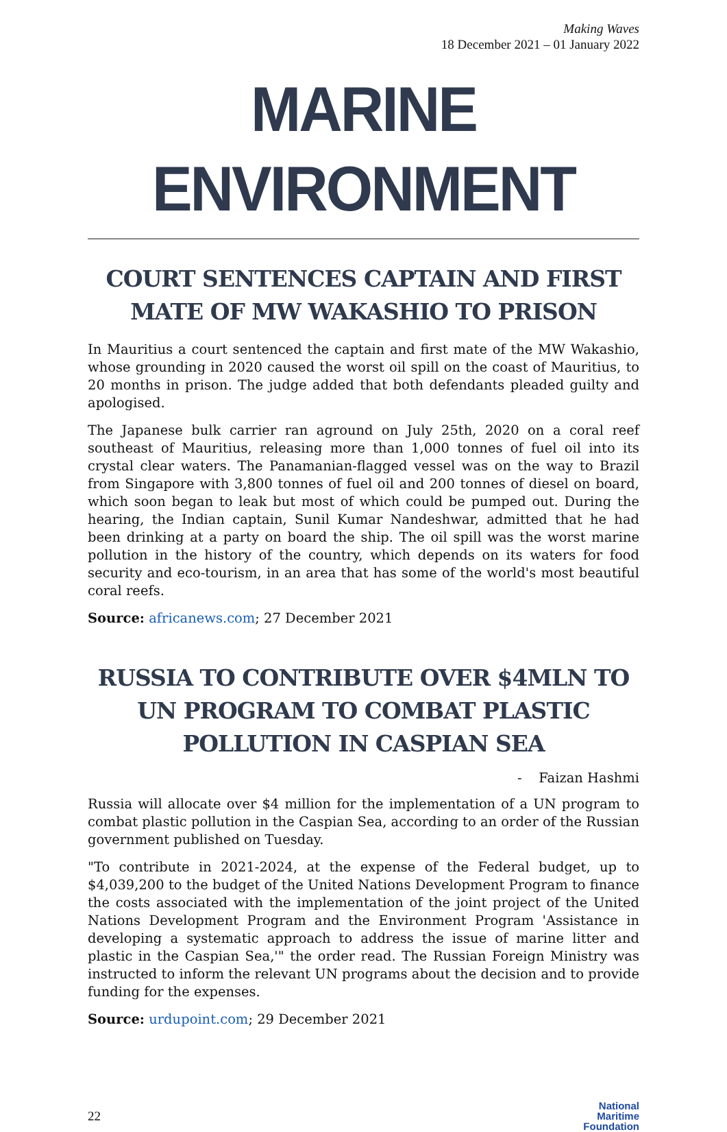Making Waves
18 December 2021 – 01 January 2022
MARINE ENVIRONMENT
COURT SENTENCES CAPTAIN AND FIRST MATE OF MW WAKASHIO TO PRISON
In Mauritius a court sentenced the captain and first mate of the MW Wakashio, whose grounding in 2020 caused the worst oil spill on the coast of Mauritius, to 20 months in prison. The judge added that both defendants pleaded guilty and apologised.
The Japanese bulk carrier ran aground on July 25th, 2020 on a coral reef southeast of Mauritius, releasing more than 1,000 tonnes of fuel oil into its crystal clear waters. The Panamanian-flagged vessel was on the way to Brazil from Singapore with 3,800 tonnes of fuel oil and 200 tonnes of diesel on board, which soon began to leak but most of which could be pumped out. During the hearing, the Indian captain, Sunil Kumar Nandeshwar, admitted that he had been drinking at a party on board the ship. The oil spill was the worst marine pollution in the history of the country, which depends on its waters for food security and eco-tourism, in an area that has some of the world's most beautiful coral reefs.
Source: africanews.com; 27 December 2021
RUSSIA TO CONTRIBUTE OVER $4MLN TO UN PROGRAM TO COMBAT PLASTIC POLLUTION IN CASPIAN SEA
- Faizan Hashmi
Russia will allocate over $4 million for the implementation of a UN program to combat plastic pollution in the Caspian Sea, according to an order of the Russian government published on Tuesday.
"To contribute in 2021-2024, at the expense of the Federal budget, up to $4,039,200 to the budget of the United Nations Development Program to finance the costs associated with the implementation of the joint project of the United Nations Development Program and the Environment Program 'Assistance in developing a systematic approach to address the issue of marine litter and plastic in the Caspian Sea,'" the order read. The Russian Foreign Ministry was instructed to inform the relevant UN programs about the decision and to provide funding for the expenses.
Source: urdupoint.com; 29 December 2021
22
National
Maritime
Foundation